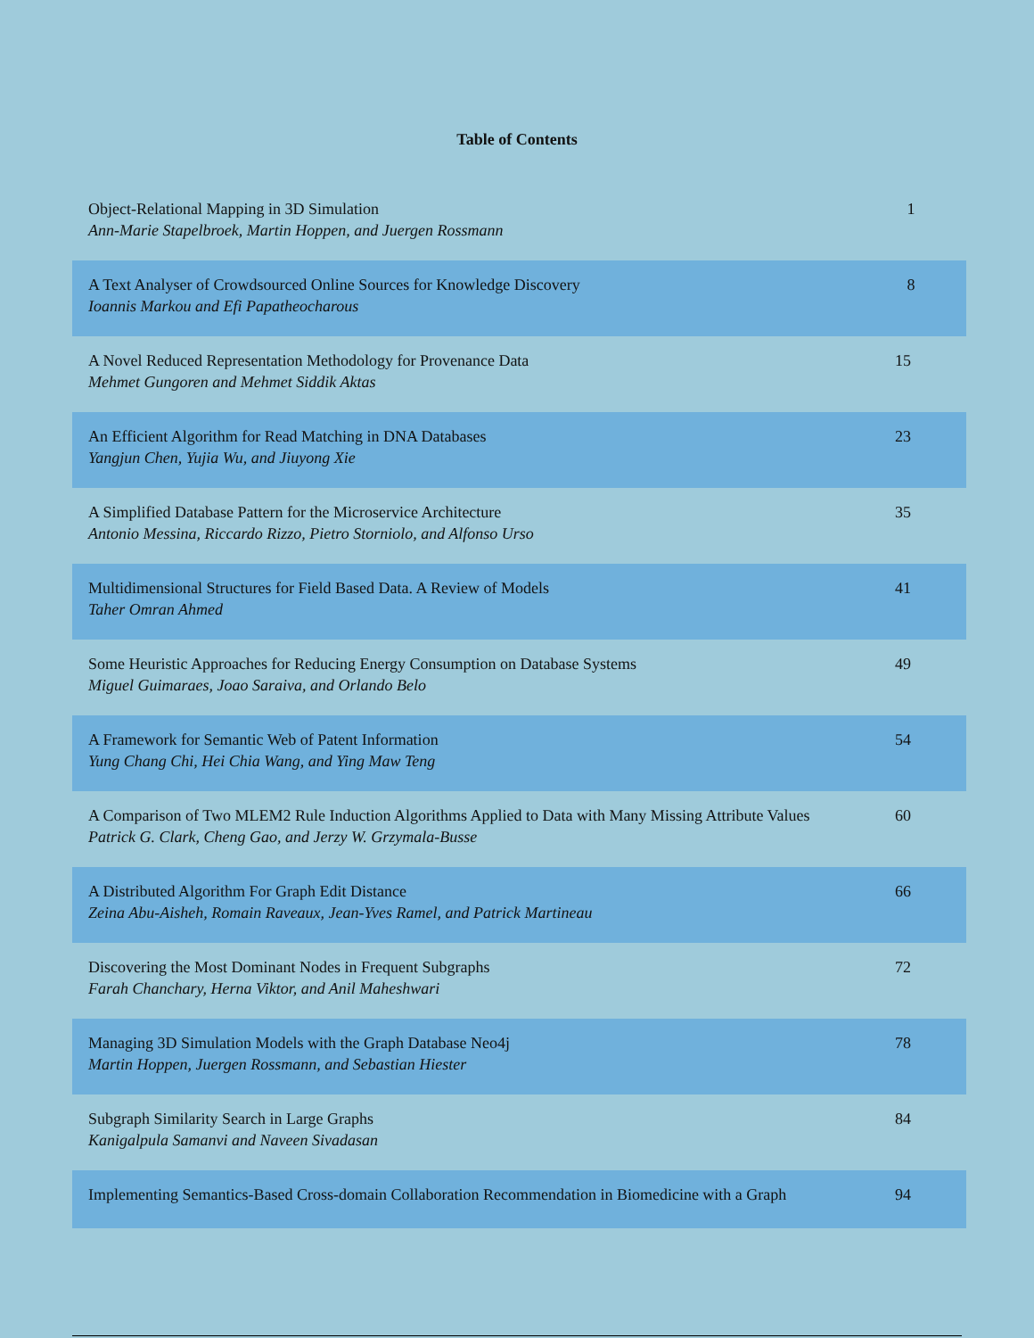Table of Contents
| Object-Relational Mapping in 3D Simulation Ann-Marie Stapelbroek, Martin Hoppen, and Juergen Rossmann | 1 |
| A Text Analyser of Crowdsourced Online Sources for Knowledge Discovery Ioannis Markou and Efi Papatheocharous | 8 |
| A Novel Reduced Representation Methodology for Provenance Data Mehmet Gungoren and Mehmet Siddik Aktas | 15 |
| An Efficient Algorithm for Read Matching in DNA Databases Yangjun Chen, Yujia Wu, and Jiuyong Xie | 23 |
| A Simplified Database Pattern for the Microservice Architecture Antonio Messina, Riccardo Rizzo, Pietro Storniolo, and Alfonso Urso | 35 |
| Multidimensional Structures for Field Based Data. A Review of Models Taher Omran Ahmed | 41 |
| Some Heuristic Approaches for Reducing Energy Consumption on Database Systems Miguel Guimaraes, Joao Saraiva, and Orlando Belo | 49 |
| A Framework for Semantic Web of Patent Information Yung Chang Chi, Hei Chia Wang, and Ying Maw Teng | 54 |
| A Comparison of Two MLEM2 Rule Induction Algorithms Applied to Data with Many Missing Attribute Values Patrick G. Clark, Cheng Gao, and Jerzy W. Grzymala-Busse | 60 |
| A Distributed Algorithm For Graph Edit Distance Zeina Abu-Aisheh, Romain Raveaux, Jean-Yves Ramel, and Patrick Martineau | 66 |
| Discovering the Most Dominant Nodes in Frequent Subgraphs Farah Chanchary, Herna Viktor, and Anil Maheshwari | 72 |
| Managing 3D Simulation Models with the Graph Database Neo4j Martin Hoppen, Juergen Rossmann, and Sebastian Hiester | 78 |
| Subgraph Similarity Search in Large Graphs Kanigalpula Samanvi and Naveen Sivadasan | 84 |
| Implementing Semantics-Based Cross-domain Collaboration Recommendation in Biomedicine with a Graph | 94 |